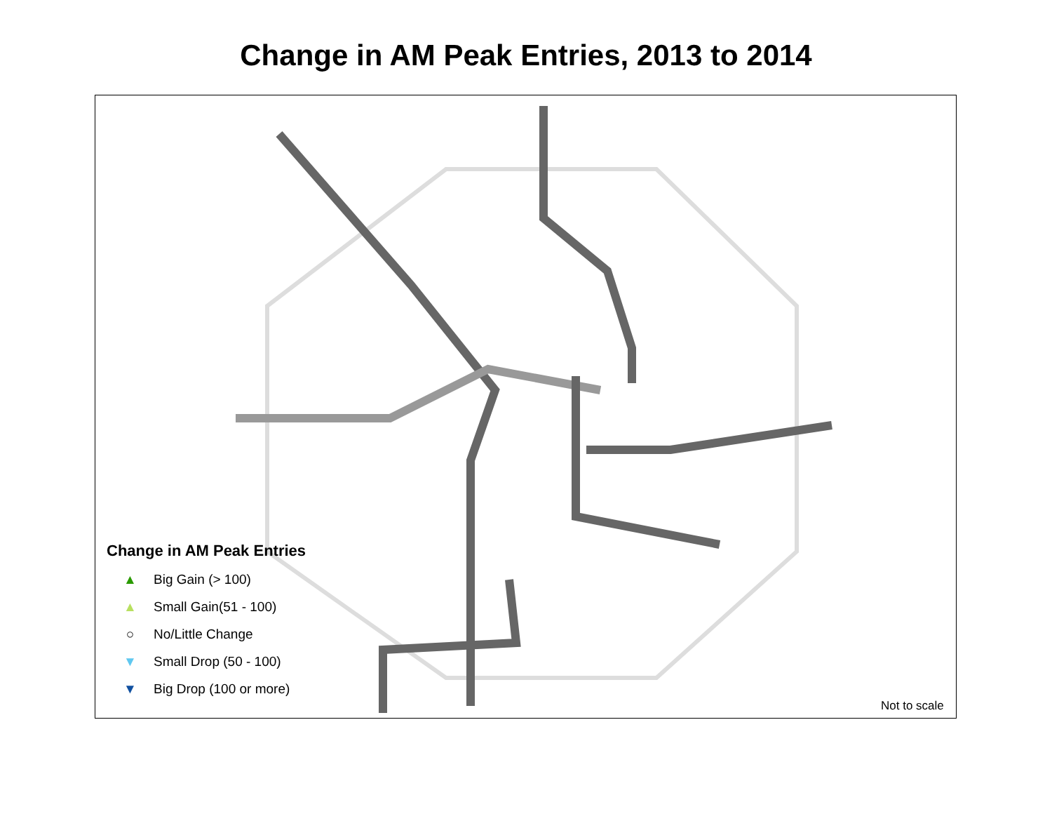Change in AM Peak Entries, 2013 to 2014
Change in AM Peak Entries
▲ Big Gain (> 100)
▲ Small Gain(51 - 100)
○ No/Little Change
▼ Small Drop (50 - 100)
▼ Big Drop (100 or more)
Not to scale